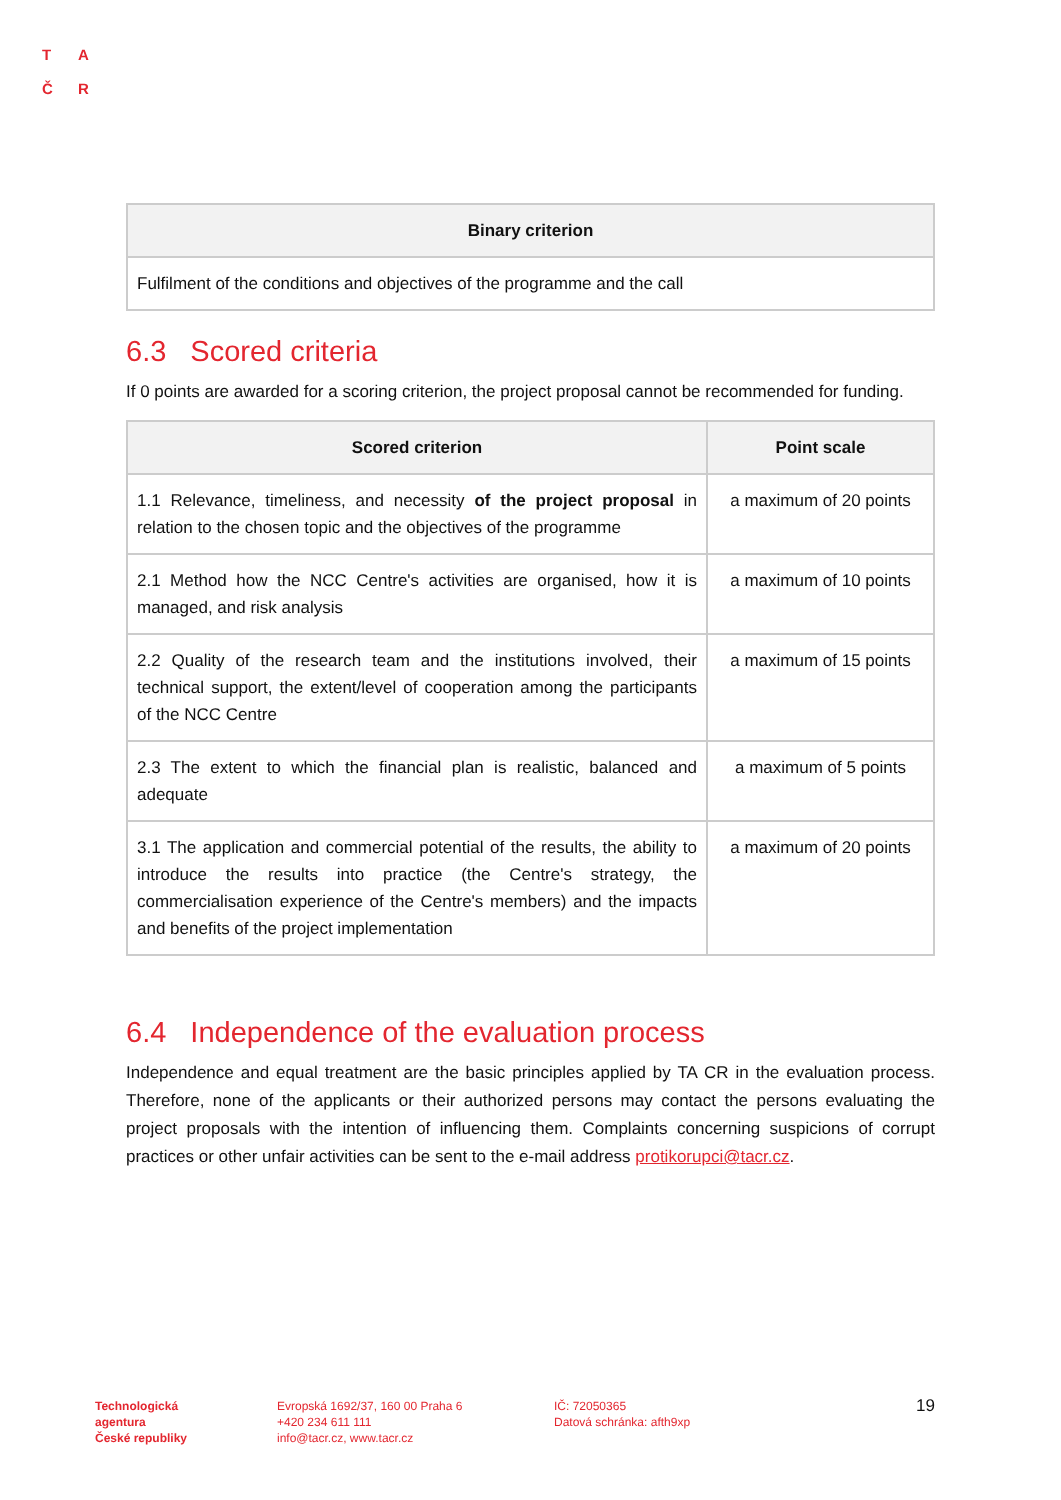T A
Č R
| Binary criterion |
| --- |
| Fulfilment of the conditions and objectives of the programme and the call |
6.3 Scored criteria
If 0 points are awarded for a scoring criterion, the project proposal cannot be recommended for funding.
| Scored criterion | Point scale |
| --- | --- |
| 1.1 Relevance, timeliness, and necessity of the project proposal in relation to the chosen topic and the objectives of the programme | a maximum of 20 points |
| 2.1 Method how the NCC Centre's activities are organised, how it is managed, and risk analysis | a maximum of 10 points |
| 2.2 Quality of the research team and the institutions involved, their technical support, the extent/level of cooperation among the participants of the NCC Centre | a maximum of 15 points |
| 2.3 The extent to which the financial plan is realistic, balanced and adequate | a maximum of 5 points |
| 3.1 The application and commercial potential of the results, the ability to introduce the results into practice (the Centre's strategy, the commercialisation experience of the Centre's members) and the impacts and benefits of the project implementation | a maximum of 20 points |
6.4 Independence of the evaluation process
Independence and equal treatment are the basic principles applied by TA CR in the evaluation process. Therefore, none of the applicants or their authorized persons may contact the persons evaluating the project proposals with the intention of influencing them. Complaints concerning suspicions of corrupt practices or other unfair activities can be sent to the e-mail address protikorupci@tacr.cz.
Technologická
agentura
České republiky
Evropská 1692/37, 160 00 Praha 6
+420 234 611 111
info@tacr.cz, www.tacr.cz
IČ: 72050365
Datová schránka: afth9xp
19